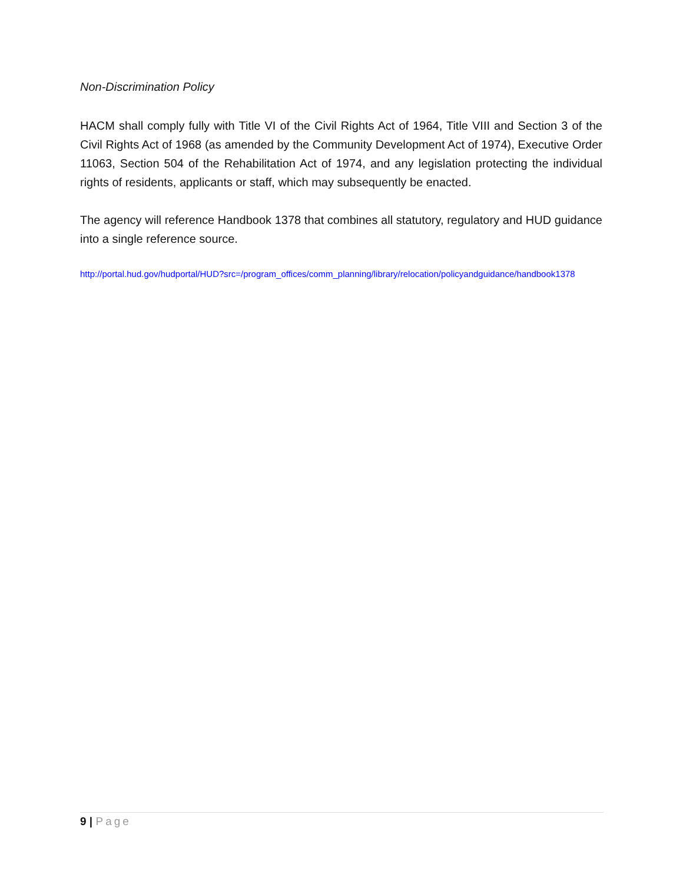Non-Discrimination Policy
HACM shall comply fully with Title VI of the Civil Rights Act of 1964, Title VIII and Section 3 of the Civil Rights Act of 1968 (as amended by the Community Development Act of 1974), Executive Order 11063, Section 504 of the Rehabilitation Act of 1974, and any legislation protecting the individual rights of residents, applicants or staff, which may subsequently be enacted.
The agency will reference Handbook 1378 that combines all statutory, regulatory and HUD guidance into a single reference source.
http://portal.hud.gov/hudportal/HUD?src=/program_offices/comm_planning/library/relocation/policyandguidance/handbook1378
9 | Page